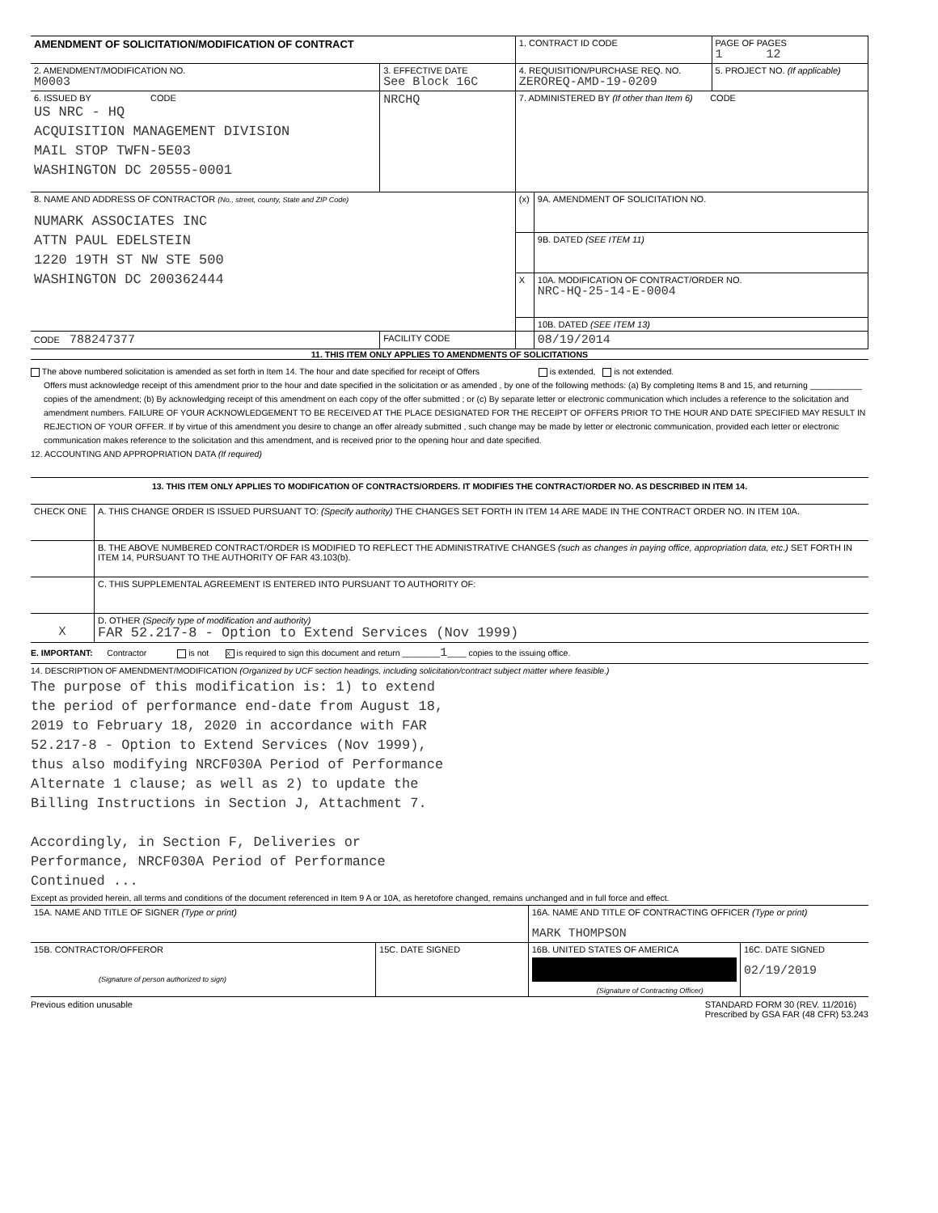| AMENDMENT OF SOLICITATION/MODIFICATION OF CONTRACT | | 1. CONTRACT ID CODE | | PAGE OF PAGES 1 12 |
| 2. AMENDMENT/MODIFICATION NO. M0003 | 3. EFFECTIVE DATE See Block 16C | 4. REQUISITION/PURCHASE REQ. NO. ZEROREQ-AMD-19-0209 | | 5. PROJECT NO. (If applicable) |
| 6. ISSUED BY CODE US NRC - HQ ACQUISITION MANAGEMENT DIVISION MAIL STOP TWFN-5E03 WASHINGTON DC 20555-0001 | NRCHQ | 7. ADMINISTERED BY (If other than Item 6) CODE | | |
| 8. NAME AND ADDRESS OF CONTRACTOR (No., street, county, State and ZIP Code) NUMARK ASSOCIATES INC ATTN PAUL EDELSTEIN 1220 19TH ST NW STE 500 WASHINGTON DC 200362444 | | (x) | 9A. AMENDMENT OF SOLICITATION NO. | |
| | | | 9B. DATED (SEE ITEM 11) | |
| | | X | 10A. MODIFICATION OF CONTRACT/ORDER NO. NRC-HQ-25-14-E-0004 | |
| | | | 10B. DATED (SEE ITEM 13) | |
| CODE 788247377 | FACILITY CODE | | 08/19/2014 | |
11. THIS ITEM ONLY APPLIES TO AMENDMENTS OF SOLICITATIONS
The above numbered solicitation is amended as set forth in Item 14. The hour and date specified for receipt of Offers is extended, is not extended.
Offers must acknowledge receipt of this amendment prior to the hour and date specified in the solicitation or as amended , by one of the following methods: (a) By completing Items 8 and 15, and returning ___________ copies of the amendment; (b) By acknowledging receipt of this amendment on each copy of the offer submitted ; or (c) By separate letter or electronic communication which includes a reference to the solicitation and amendment numbers. FAILURE OF YOUR ACKNOWLEDGEMENT TO BE RECEIVED AT THE PLACE DESIGNATED FOR THE RECEIPT OF OFFERS PRIOR TO THE HOUR AND DATE SPECIFIED MAY RESULT IN REJECTION OF YOUR OFFER. If by virtue of this amendment you desire to change an offer already submitted , such change may be made by letter or electronic communication, provided each letter or electronic communication makes reference to the solicitation and this amendment, and is received prior to the opening hour and date specified.
12. ACCOUNTING AND APPROPRIATION DATA (If required)
13. THIS ITEM ONLY APPLIES TO MODIFICATION OF CONTRACTS/ORDERS. IT MODIFIES THE CONTRACT/ORDER NO. AS DESCRIBED IN ITEM 14.
| CHECK ONE | A. THIS CHANGE ORDER IS ISSUED PURSUANT TO: (Specify authority) THE CHANGES SET FORTH IN ITEM 14 ARE MADE IN THE CONTRACT ORDER NO. IN ITEM 10A. |
| | B. THE ABOVE NUMBERED CONTRACT/ORDER IS MODIFIED TO REFLECT THE ADMINISTRATIVE CHANGES (such as changes in paying office, appropriation data, etc.) SET FORTH IN ITEM 14, PURSUANT TO THE AUTHORITY OF FAR 43.103(b). |
| | C. THIS SUPPLEMENTAL AGREEMENT IS ENTERED INTO PURSUANT TO AUTHORITY OF: |
| X | D. OTHER (Specify type of modification and authority) FAR 52.217-8 - Option to Extend Services (Nov 1999) |
E. IMPORTANT: Contractor is not X is required to sign this document and return ________1____ copies to the issuing office.
14. DESCRIPTION OF AMENDMENT/MODIFICATION (Organized by UCF section headings, including solicitation/contract subject matter where feasible.)
The purpose of this modification is: 1) to extend the period of performance end-date from August 18, 2019 to February 18, 2020 in accordance with FAR 52.217-8 - Option to Extend Services (Nov 1999), thus also modifying NRCF030A Period of Performance Alternate 1 clause; as well as 2) to update the Billing Instructions in Section J, Attachment 7.
Accordingly, in Section F, Deliveries or Performance, NRCF030A Period of Performance Continued ...
Except as provided herein, all terms and conditions of the document referenced in Item 9 A or 10A, as heretofore changed, remains unchanged and in full force and effect.
| 15A. NAME AND TITLE OF SIGNER (Type or print) | | 16A. NAME AND TITLE OF CONTRACTING OFFICER (Type or print) MARK THOMPSON | |
| 15B. CONTRACTOR/OFFEROR (Signature of person authorized to sign) | 15C. DATE SIGNED | 16B. UNITED STATES OF AMERICA (Signature of Contracting Officer) | 16C. DATE SIGNED 02/19/2019 |
Previous edition unusable STANDARD FORM 30 (REV. 11/2016)
Prescribed by GSA FAR (48 CFR) 53.243